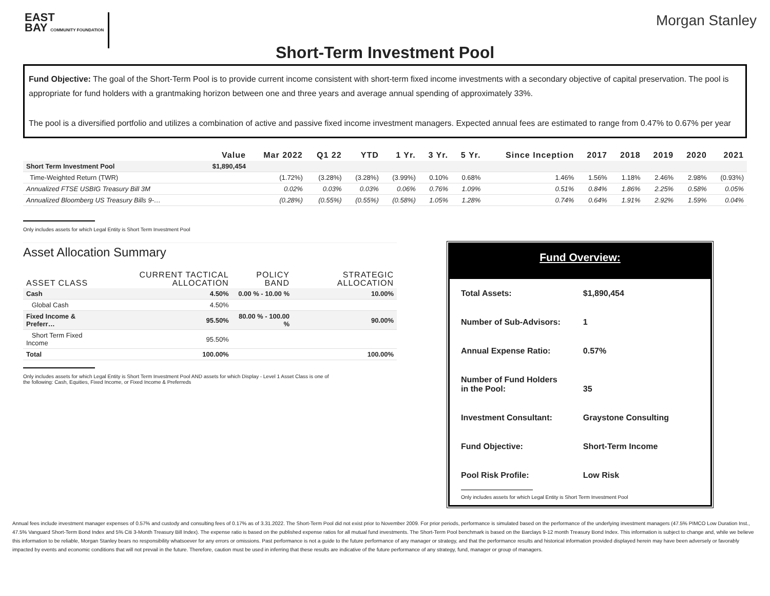EAST
BAY COMMUNITY FOUNDATION
Morgan Stanley
Short-Term Investment Pool
Fund Objective: The goal of the Short-Term Pool is to provide current income consistent with short-term fixed income investments with a secondary objective of capital preservation. The pool is appropriate for fund holders with a grantmaking horizon between one and three years and average annual spending of approximately 33%.
The pool is a diversified portfolio and utilizes a combination of active and passive fixed income investment managers. Expected annual fees are estimated to range from 0.47% to 0.67% per year
| | Value | Mar 2022 | Q1 22 | YTD | 1 Yr. | 3 Yr. | 5 Yr. | Since Inception | 2017 | 2018 | 2019 | 2020 | 2021 |
| --- | --- | --- | --- | --- | --- | --- | --- | --- | --- | --- | --- | --- | --- |
| Short Term Investment Pool | $1,890,454 | | | | | | | | | | | | |
| Time-Weighted Return (TWR) | | (1.72%) | (3.28%) | (3.28%) | (3.99%) | 0.10% | 0.68% | 1.46% | 1.56% | 1.18% | 2.46% | 2.98% | (0.93%) |
| Annualized FTSE USBIG Treasury Bill 3M | | 0.02% | 0.03% | 0.03% | 0.06% | 0.76% | 1.09% | 0.51% | 0.84% | 1.86% | 2.25% | 0.58% | 0.05% |
| Annualized Bloomberg US Treasury Bills 9-… | | (0.28%) | (0.55%) | (0.55%) | (0.58%) | 1.05% | 1.28% | 0.74% | 0.64% | 1.91% | 2.92% | 1.59% | 0.04% |
Only includes assets for which Legal Entity is Short Term Investment Pool
Asset Allocation Summary
| ASSET CLASS | CURRENT TACTICAL ALLOCATION | POLICY BAND | STRATEGIC ALLOCATION |
| --- | --- | --- | --- |
| Cash | 4.50% | 0.00 % - 10.00 % | 10.00% |
| Global Cash | 4.50% | | |
| Fixed Income & Preferr… | 95.50% | 80.00 % - 100.00 % | 90.00% |
| Short Term Fixed Income | 95.50% | | |
| Total | 100.00% | | 100.00% |
Only includes assets for which Legal Entity is Short Term Investment Pool AND assets for which Display - Level 1 Asset Class is one of
the following: Cash, Equities, Fixed Income, or Fixed Income & Preferreds
Fund Overview:
| Total Assets: | $1,890,454 |
| Number of Sub-Advisors: | 1 |
| Annual Expense Ratio: | 0.57% |
| Number of Fund Holders in the Pool: | 35 |
| Investment Consultant: | Graystone Consulting |
| Fund Objective: | Short-Term Income |
| Pool Risk Profile: | Low Risk |
Only includes assets for which Legal Entity is Short Term Investment Pool
Annual fees include investment manager expenses of 0.57% and custody and consulting fees of 0.17% as of 3.31.2022. The Short-Term Pool did not exist prior to November 2009. For prior periods, performance is simulated based on the performance of the underlying investment managers (47.5% PIMCO Low Duration Inst., 47.5% Vanguard Short-Term Bond Index and 5% Citi 3-Month Treasury Bill Index). The expense ratio is based on the published expense ratios for all mutual fund investments. The Short-Term Pool benchmark is based on the Barclays 9-12 month Treasury Bond Index. This information is subject to change and, while we believe this information to be reliable, Morgan Stanley bears no responsibility whatsoever for any errors or omissions. Past performance is not a guide to the future performance of any manager or strategy, and that the performance results and historical information provided displayed herein may have been adversely or favorably impacted by events and economic conditions that will not prevail in the future. Therefore, caution must be used in inferring that these results are indicative of the future performance of any strategy, fund, manager or group of managers.